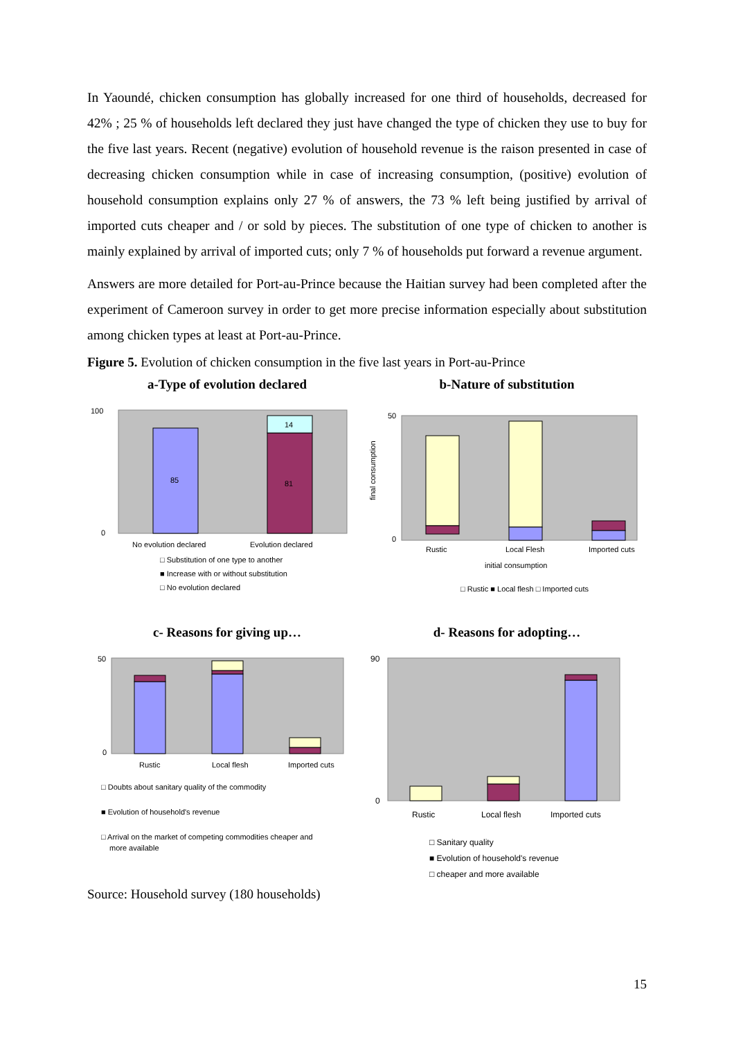In Yaoundé, chicken consumption has globally increased for one third of households, decreased for 42% ; 25 % of households left declared they just have changed the type of chicken they use to buy for the five last years. Recent (negative) evolution of household revenue is the raison presented in case of decreasing chicken consumption while in case of increasing consumption, (positive) evolution of household consumption explains only 27 % of answers, the 73 % left being justified by arrival of imported cuts cheaper and / or sold by pieces. The substitution of one type of chicken to another is mainly explained by arrival of imported cuts; only 7 % of households put forward a revenue argument.
Answers are more detailed for Port-au-Prince because the Haitian survey had been completed after the experiment of Cameroon survey in order to get more precise information especially about substitution among chicken types at least at Port-au-Prince.
Figure 5. Evolution of chicken consumption in the five last years in Port-au-Prince
a-Type of evolution declared
85
81
14
100
0
No evolution declared
Evolution declared
□ Substitution of one type to another
■ Increase with or without substitution
□ No evolution declared
b-Nature of substitution
50
0
Rustic
Local Flesh
Imported cuts
initial consumption
□ Rustic ■ Local flesh □ Imported cuts
final consumption
c- Reasons for giving up…
50
0
Rustic
Local flesh
Imported cuts
□ Doubts about sanitary quality of the commodity
■ Evolution of household's revenue
□ Arrival on the market of competing commodities cheaper and
more available
d- Reasons for adopting…
90
0
Rustic
Local flesh
Imported cuts
□ Sanitary quality
■ Evolution of household's revenue
□ cheaper and more available
Source: Household survey (180 households)
15